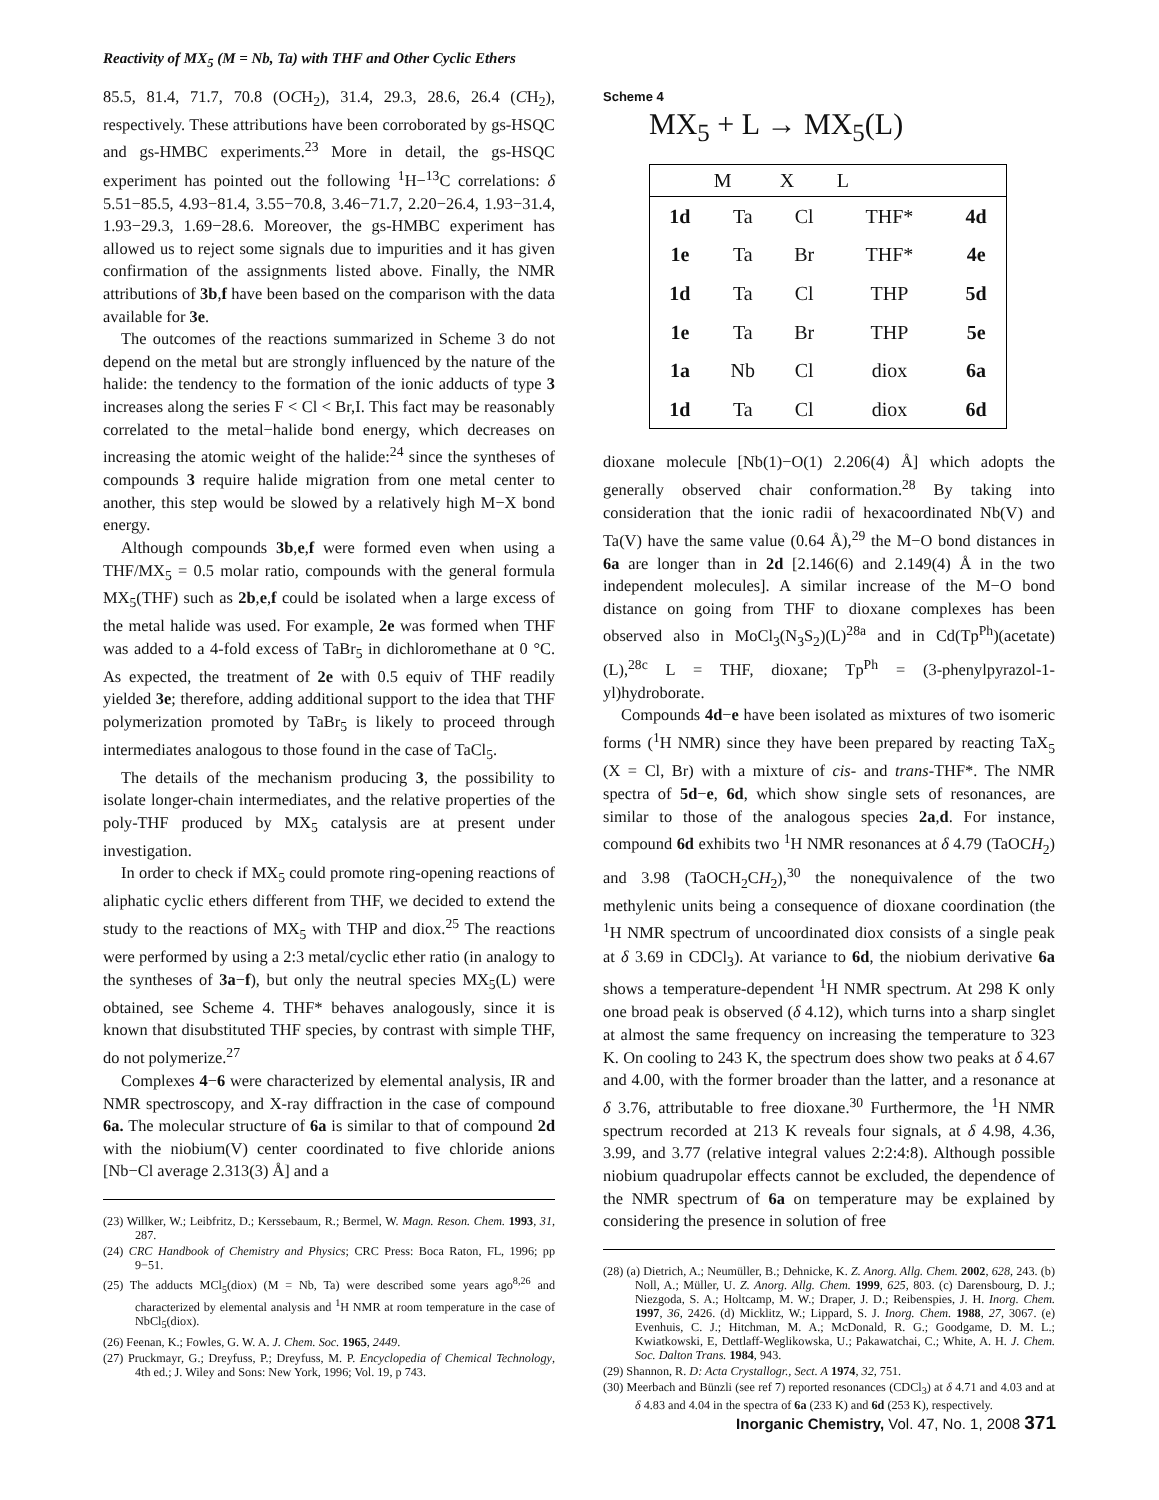Reactivity of MX<sub>5</sub> (M = Nb, Ta) with THF and Other Cyclic Ethers
85.5, 81.4, 71.7, 70.8 (OCH<sub>2</sub>), 31.4, 29.3, 28.6, 26.4 (CH<sub>2</sub>), respectively. These attributions have been corroborated by gs-HSQC and gs-HMBC experiments.<sup>23</sup> More in detail, the gs-HSQC experiment has pointed out the following <sup>1</sup>H−<sup>13</sup>C correlations: δ 5.51−85.5, 4.93−81.4, 3.55−70.8, 3.46−71.7, 2.20−26.4, 1.93−31.4, 1.93−29.3, 1.69−28.6. Moreover, the gs-HMBC experiment has allowed us to reject some signals due to impurities and it has given confirmation of the assignments listed above. Finally, the NMR attributions of 3b,f have been based on the comparison with the data available for 3e.
The outcomes of the reactions summarized in Scheme 3 do not depend on the metal but are strongly influenced by the nature of the halide: the tendency to the formation of the ionic adducts of type 3 increases along the series F < Cl < Br,I. This fact may be reasonably correlated to the metal−halide bond energy, which decreases on increasing the atomic weight of the halide:<sup>24</sup> since the syntheses of compounds 3 require halide migration from one metal center to another, this step would be slowed by a relatively high M−X bond energy.
Although compounds 3b,e,f were formed even when using a THF/MX<sub>5</sub> = 0.5 molar ratio, compounds with the general formula MX<sub>5</sub>(THF) such as 2b,e,f could be isolated when a large excess of the metal halide was used. For example, 2e was formed when THF was added to a 4-fold excess of TaBr<sub>5</sub> in dichloromethane at 0 °C. As expected, the treatment of 2e with 0.5 equiv of THF readily yielded 3e; therefore, adding additional support to the idea that THF polymerization promoted by TaBr<sub>5</sub> is likely to proceed through intermediates analogous to those found in the case of TaCl<sub>5</sub>.
The details of the mechanism producing 3, the possibility to isolate longer-chain intermediates, and the relative properties of the poly-THF produced by MX<sub>5</sub> catalysis are at present under investigation.
In order to check if MX<sub>5</sub> could promote ring-opening reactions of aliphatic cyclic ethers different from THF, we decided to extend the study to the reactions of MX<sub>5</sub> with THP and diox.<sup>25</sup> The reactions were performed by using a 2:3 metal/cyclic ether ratio (in analogy to the syntheses of 3a−f), but only the neutral species MX<sub>5</sub>(L) were obtained, see Scheme 4. THF* behaves analogously, since it is known that disubstituted THF species, by contrast with simple THF, do not polymerize.<sup>27</sup>
Complexes 4−6 were characterized by elemental analysis, IR and NMR spectroscopy, and X-ray diffraction in the case of compound 6a. The molecular structure of 6a is similar to that of compound 2d with the niobium(V) center coordinated to five chloride anions [Nb−Cl average 2.313(3) Å] and a
(23) Willker, W.; Leibfritz, D.; Kerssebaum, R.; Bermel, W. Magn. Reson. Chem. 1993, 31, 287.
(24) CRC Handbook of Chemistry and Physics; CRC Press: Boca Raton, FL, 1996; pp 9−51.
(25) The adducts MCl<sub>5</sub>(diox) (M = Nb, Ta) were described some years ago<sup>8,26</sup> and characterized by elemental analysis and <sup>1</sup>H NMR at room temperature in the case of NbCl<sub>5</sub>(diox).
(26) Feenan, K.; Fowles, G. W. A. J. Chem. Soc. 1965, 2449.
(27) Pruckmayr, G.; Dreyfuss, P.; Dreyfuss, M. P. Encyclopedia of Chemical Technology, 4th ed.; J. Wiley and Sons: New York, 1996; Vol. 19, p 743.
Scheme 4
MX<sub>5</sub> + L → MX<sub>5</sub>(L)
| | M | X | L | |
| --- | --- | --- | --- | --- |
| 1d | Ta | Cl | THF* | 4d |
| 1e | Ta | Br | THF* | 4e |
| 1d | Ta | Cl | THP | 5d |
| 1e | Ta | Br | THP | 5e |
| 1a | Nb | Cl | diox | 6a |
| 1d | Ta | Cl | diox | 6d |
dioxane molecule [Nb(1)−O(1) 2.206(4) Å] which adopts the generally observed chair conformation.<sup>28</sup> By taking into consideration that the ionic radii of hexacoordinated Nb(V) and Ta(V) have the same value (0.64 Å),<sup>29</sup> the M−O bond distances in 6a are longer than in 2d [2.146(6) and 2.149(4) Å in the two independent molecules]. A similar increase of the M−O bond distance on going from THF to dioxane complexes has been observed also in MoCl<sub>3</sub>(N<sub>3</sub>S<sub>2</sub>)(L)<sup>28a</sup> and in Cd(Tp<sup>Ph</sup>)(acetate)(L),<sup>28c</sup> L = THF, dioxane; Tp<sup>Ph</sup> = (3-phenylpyrazol-1-yl)hydroborate.
Compounds 4d−e have been isolated as mixtures of two isomeric forms (<sup>1</sup>H NMR) since they have been prepared by reacting TaX<sub>5</sub> (X = Cl, Br) with a mixture of cis- and trans-THF*. The NMR spectra of 5d−e, 6d, which show single sets of resonances, are similar to those of the analogous species 2a,d. For instance, compound 6d exhibits two <sup>1</sup>H NMR resonances at δ 4.79 (TaOCH<sub>2</sub>) and 3.98 (TaOCH<sub>2</sub>CH<sub>2</sub>),<sup>30</sup> the nonequivalence of the two methylenic units being a consequence of dioxane coordination (the <sup>1</sup>H NMR spectrum of uncoordinated diox consists of a single peak at δ 3.69 in CDCl<sub>3</sub>). At variance to 6d, the niobium derivative 6a shows a temperature-dependent <sup>1</sup>H NMR spectrum. At 298 K only one broad peak is observed (δ 4.12), which turns into a sharp singlet at almost the same frequency on increasing the temperature to 323 K. On cooling to 243 K, the spectrum does show two peaks at δ 4.67 and 4.00, with the former broader than the latter, and a resonance at δ 3.76, attributable to free dioxane.<sup>30</sup> Furthermore, the <sup>1</sup>H NMR spectrum recorded at 213 K reveals four signals, at δ 4.98, 4.36, 3.99, and 3.77 (relative integral values 2:2:4:8). Although possible niobium quadrupolar effects cannot be excluded, the dependence of the NMR spectrum of 6a on temperature may be explained by considering the presence in solution of free
(28) (a) Dietrich, A.; Neumüller, B.; Dehnicke, K. Z. Anorg. Allg. Chem. 2002, 628, 243. (b) Noll, A.; Müller, U. Z. Anorg. Allg. Chem. 1999, 625, 803. (c) Darensbourg, D. J.; Niezgoda, S. A.; Holtcamp, M. W.; Draper, J. D.; Reibenspies, J. H. Inorg. Chem. 1997, 36, 2426. (d) Micklitz, W.; Lippard, S. J. Inorg. Chem. 1988, 27, 3067. (e) Evenhuis, C. J.; Hitchman, M. A.; McDonald, R. G.; Goodgame, D. M. L.; Kwiatkowski, E, Dettlaff-Weglikowska, U.; Pakawatchai, C.; White, A. H. J. Chem. Soc. Dalton Trans. 1984, 943.
(29) Shannon, R. D: Acta Crystallogr., Sect. A 1974, 32, 751.
(30) Meerbach and Bünzli (see ref 7) reported resonances (CDCl<sub>3</sub>) at δ 4.71 and 4.03 and at δ 4.83 and 4.04 in the spectra of 6a (233 K) and 6d (253 K), respectively.
Inorganic Chemistry, Vol. 47, No. 1, 2008 371